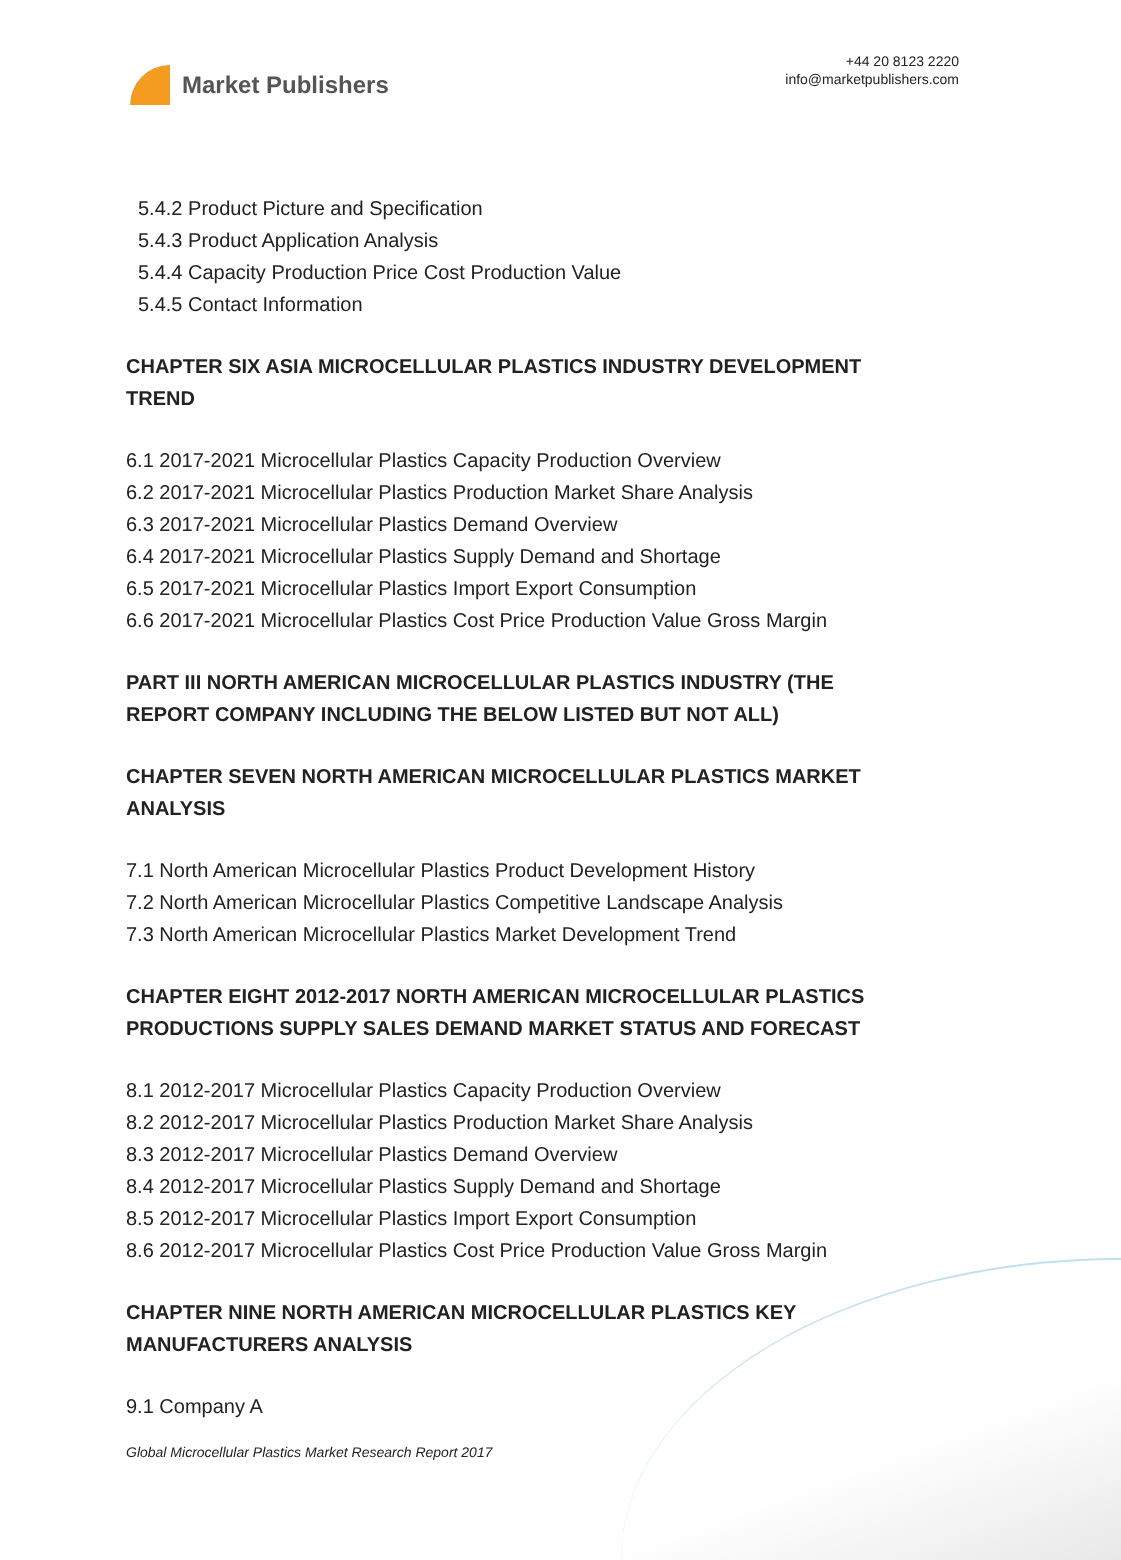Market Publishers
+44 20 8123 2220
info@marketpublishers.com
5.4.2 Product Picture and Specification
5.4.3 Product Application Analysis
5.4.4 Capacity Production Price Cost Production Value
5.4.5 Contact Information
CHAPTER SIX ASIA MICROCELLULAR PLASTICS INDUSTRY DEVELOPMENT TREND
6.1 2017-2021 Microcellular Plastics Capacity Production Overview
6.2 2017-2021 Microcellular Plastics Production Market Share Analysis
6.3 2017-2021 Microcellular Plastics Demand Overview
6.4 2017-2021 Microcellular Plastics Supply Demand and Shortage
6.5 2017-2021 Microcellular Plastics Import Export Consumption
6.6 2017-2021 Microcellular Plastics Cost Price Production Value Gross Margin
PART III NORTH AMERICAN MICROCELLULAR PLASTICS INDUSTRY (THE REPORT COMPANY INCLUDING THE BELOW LISTED BUT NOT ALL)
CHAPTER SEVEN NORTH AMERICAN MICROCELLULAR PLASTICS MARKET ANALYSIS
7.1 North American Microcellular Plastics Product Development History
7.2 North American Microcellular Plastics Competitive Landscape Analysis
7.3 North American Microcellular Plastics Market Development Trend
CHAPTER EIGHT 2012-2017 NORTH AMERICAN MICROCELLULAR PLASTICS PRODUCTIONS SUPPLY SALES DEMAND MARKET STATUS AND FORECAST
8.1 2012-2017 Microcellular Plastics Capacity Production Overview
8.2 2012-2017 Microcellular Plastics Production Market Share Analysis
8.3 2012-2017 Microcellular Plastics Demand Overview
8.4 2012-2017 Microcellular Plastics Supply Demand and Shortage
8.5 2012-2017 Microcellular Plastics Import Export Consumption
8.6 2012-2017 Microcellular Plastics Cost Price Production Value Gross Margin
CHAPTER NINE NORTH AMERICAN MICROCELLULAR PLASTICS KEY MANUFACTURERS ANALYSIS
9.1 Company A
Global Microcellular Plastics Market Research Report 2017